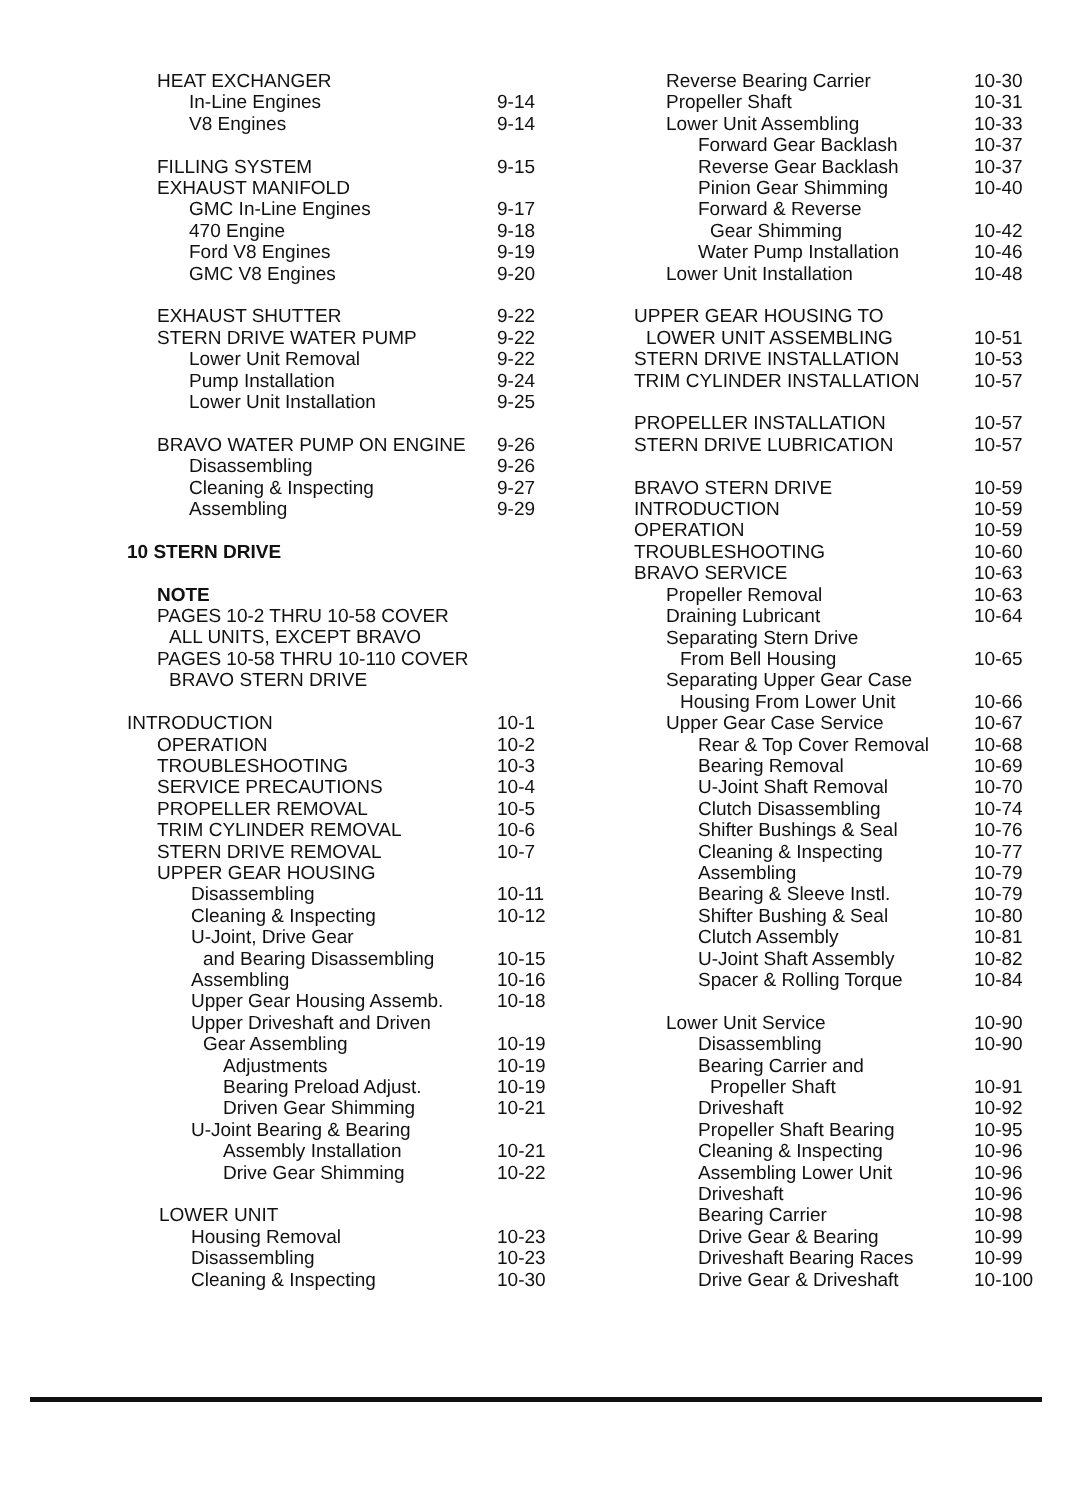| HEAT EXCHANGER | |
| In-Line Engines | 9-14 |
| V8 Engines | 9-14 |
| FILLING SYSTEM | 9-15 |
| EXHAUST MANIFOLD | |
| GMC In-Line Engines | 9-17 |
| 470 Engine | 9-18 |
| Ford V8 Engines | 9-19 |
| GMC V8 Engines | 9-20 |
| EXHAUST SHUTTER | 9-22 |
| STERN DRIVE WATER PUMP | 9-22 |
| Lower Unit Removal | 9-22 |
| Pump Installation | 9-24 |
| Lower Unit Installation | 9-25 |
| BRAVO WATER PUMP ON ENGINE | 9-26 |
| Disassembling | 9-26 |
| Cleaning & Inspecting | 9-27 |
| Assembling | 9-29 |
| 10 STERN DRIVE | |
| NOTE | |
| PAGES 10-2 THRU 10-58 COVER | |
| ALL UNITS, EXCEPT BRAVO | |
| PAGES 10-58 THRU 10-110 COVER | |
| BRAVO STERN DRIVE | |
| INTRODUCTION | 10-1 |
| OPERATION | 10-2 |
| TROUBLESHOOTING | 10-3 |
| SERVICE PRECAUTIONS | 10-4 |
| PROPELLER REMOVAL | 10-5 |
| TRIM CYLINDER REMOVAL | 10-6 |
| STERN DRIVE REMOVAL | 10-7 |
| UPPER GEAR HOUSING | |
| Disassembling | 10-11 |
| Cleaning & Inspecting | 10-12 |
| U-Joint, Drive Gear | |
| and Bearing Disassembling | 10-15 |
| Assembling | 10-16 |
| Upper Gear Housing Assemb. | 10-18 |
| Upper Driveshaft and Driven | |
| Gear Assembling | 10-19 |
| Adjustments | 10-19 |
| Bearing Preload Adjust. | 10-19 |
| Driven Gear Shimming | 10-21 |
| U-Joint Bearing & Bearing | |
| Assembly Installation | 10-21 |
| Drive Gear Shimming | 10-22 |
| LOWER UNIT | |
| Housing Removal | 10-23 |
| Disassembling | 10-23 |
| Cleaning & Inspecting | 10-30 |
| Reverse Bearing Carrier | 10-30 |
| Propeller Shaft | 10-31 |
| Lower Unit Assembling | 10-33 |
| Forward Gear Backlash | 10-37 |
| Reverse Gear Backlash | 10-37 |
| Pinion Gear Shimming | 10-40 |
| Forward & Reverse | |
| Gear Shimming | 10-42 |
| Water Pump Installation | 10-46 |
| Lower Unit Installation | 10-48 |
| UPPER GEAR HOUSING TO | |
| LOWER UNIT ASSEMBLING | 10-51 |
| STERN DRIVE INSTALLATION | 10-53 |
| TRIM CYLINDER INSTALLATION | 10-57 |
| PROPELLER INSTALLATION | 10-57 |
| STERN DRIVE LUBRICATION | 10-57 |
| BRAVO STERN DRIVE | 10-59 |
| INTRODUCTION | 10-59 |
| OPERATION | 10-59 |
| TROUBLESHOOTING | 10-60 |
| BRAVO SERVICE | 10-63 |
| Propeller Removal | 10-63 |
| Draining Lubricant | 10-64 |
| Separating Stern Drive | |
| From Bell Housing | 10-65 |
| Separating Upper Gear Case | |
| Housing From Lower Unit | 10-66 |
| Upper Gear Case Service | 10-67 |
| Rear & Top Cover Removal | 10-68 |
| Bearing Removal | 10-69 |
| U-Joint Shaft Removal | 10-70 |
| Clutch Disassembling | 10-74 |
| Shifter Bushings & Seal | 10-76 |
| Cleaning & Inspecting | 10-77 |
| Assembling | 10-79 |
| Bearing & Sleeve Instl. | 10-79 |
| Shifter Bushing & Seal | 10-80 |
| Clutch Assembly | 10-81 |
| U-Joint Shaft Assembly | 10-82 |
| Spacer & Rolling Torque | 10-84 |
| Lower Unit Service | 10-90 |
| Disassembling | 10-90 |
| Bearing Carrier and | |
| Propeller Shaft | 10-91 |
| Driveshaft | 10-92 |
| Propeller Shaft Bearing | 10-95 |
| Cleaning & Inspecting | 10-96 |
| Assembling Lower Unit | 10-96 |
| Driveshaft | 10-96 |
| Bearing Carrier | 10-98 |
| Drive Gear & Bearing | 10-99 |
| Driveshaft Bearing Races | 10-99 |
| Drive Gear & Driveshaft | 10-100 |